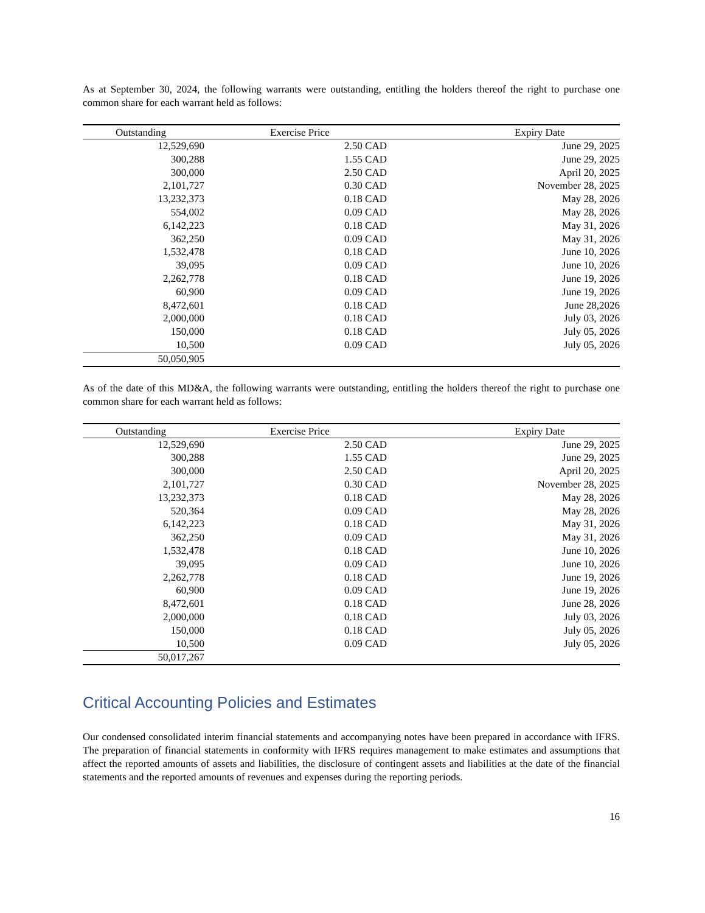As at September 30, 2024, the following warrants were outstanding, entitling the holders thereof the right to purchase one common share for each warrant held as follows:
| Outstanding | Exercise Price | Expiry Date |
| --- | --- | --- |
| 12,529,690 | 2.50 CAD | June 29, 2025 |
| 300,288 | 1.55 CAD | June 29, 2025 |
| 300,000 | 2.50 CAD | April 20, 2025 |
| 2,101,727 | 0.30 CAD | November 28, 2025 |
| 13,232,373 | 0.18 CAD | May 28, 2026 |
| 554,002 | 0.09 CAD | May 28, 2026 |
| 6,142,223 | 0.18 CAD | May 31, 2026 |
| 362,250 | 0.09 CAD | May 31, 2026 |
| 1,532,478 | 0.18 CAD | June 10, 2026 |
| 39,095 | 0.09 CAD | June 10, 2026 |
| 2,262,778 | 0.18 CAD | June 19, 2026 |
| 60,900 | 0.09 CAD | June 19, 2026 |
| 8,472,601 | 0.18 CAD | June 28,2026 |
| 2,000,000 | 0.18 CAD | July 03, 2026 |
| 150,000 | 0.18 CAD | July 05, 2026 |
| 10,500 | 0.09 CAD | July 05, 2026 |
| 50,050,905 | | |
As of the date of this MD&A, the following warrants were outstanding, entitling the holders thereof the right to purchase one common share for each warrant held as follows:
| Outstanding | Exercise Price | Expiry Date |
| --- | --- | --- |
| 12,529,690 | 2.50 CAD | June 29, 2025 |
| 300,288 | 1.55 CAD | June 29, 2025 |
| 300,000 | 2.50 CAD | April 20, 2025 |
| 2,101,727 | 0.30 CAD | November 28, 2025 |
| 13,232,373 | 0.18 CAD | May 28, 2026 |
| 520,364 | 0.09 CAD | May 28, 2026 |
| 6,142,223 | 0.18 CAD | May 31, 2026 |
| 362,250 | 0.09 CAD | May 31, 2026 |
| 1,532,478 | 0.18 CAD | June 10, 2026 |
| 39,095 | 0.09 CAD | June 10, 2026 |
| 2,262,778 | 0.18 CAD | June 19, 2026 |
| 60,900 | 0.09 CAD | June 19, 2026 |
| 8,472,601 | 0.18 CAD | June 28, 2026 |
| 2,000,000 | 0.18 CAD | July 03, 2026 |
| 150,000 | 0.18 CAD | July 05, 2026 |
| 10,500 | 0.09 CAD | July 05, 2026 |
| 50,017,267 | | |
Critical Accounting Policies and Estimates
Our condensed consolidated interim financial statements and accompanying notes have been prepared in accordance with IFRS. The preparation of financial statements in conformity with IFRS requires management to make estimates and assumptions that affect the reported amounts of assets and liabilities, the disclosure of contingent assets and liabilities at the date of the financial statements and the reported amounts of revenues and expenses during the reporting periods.
16